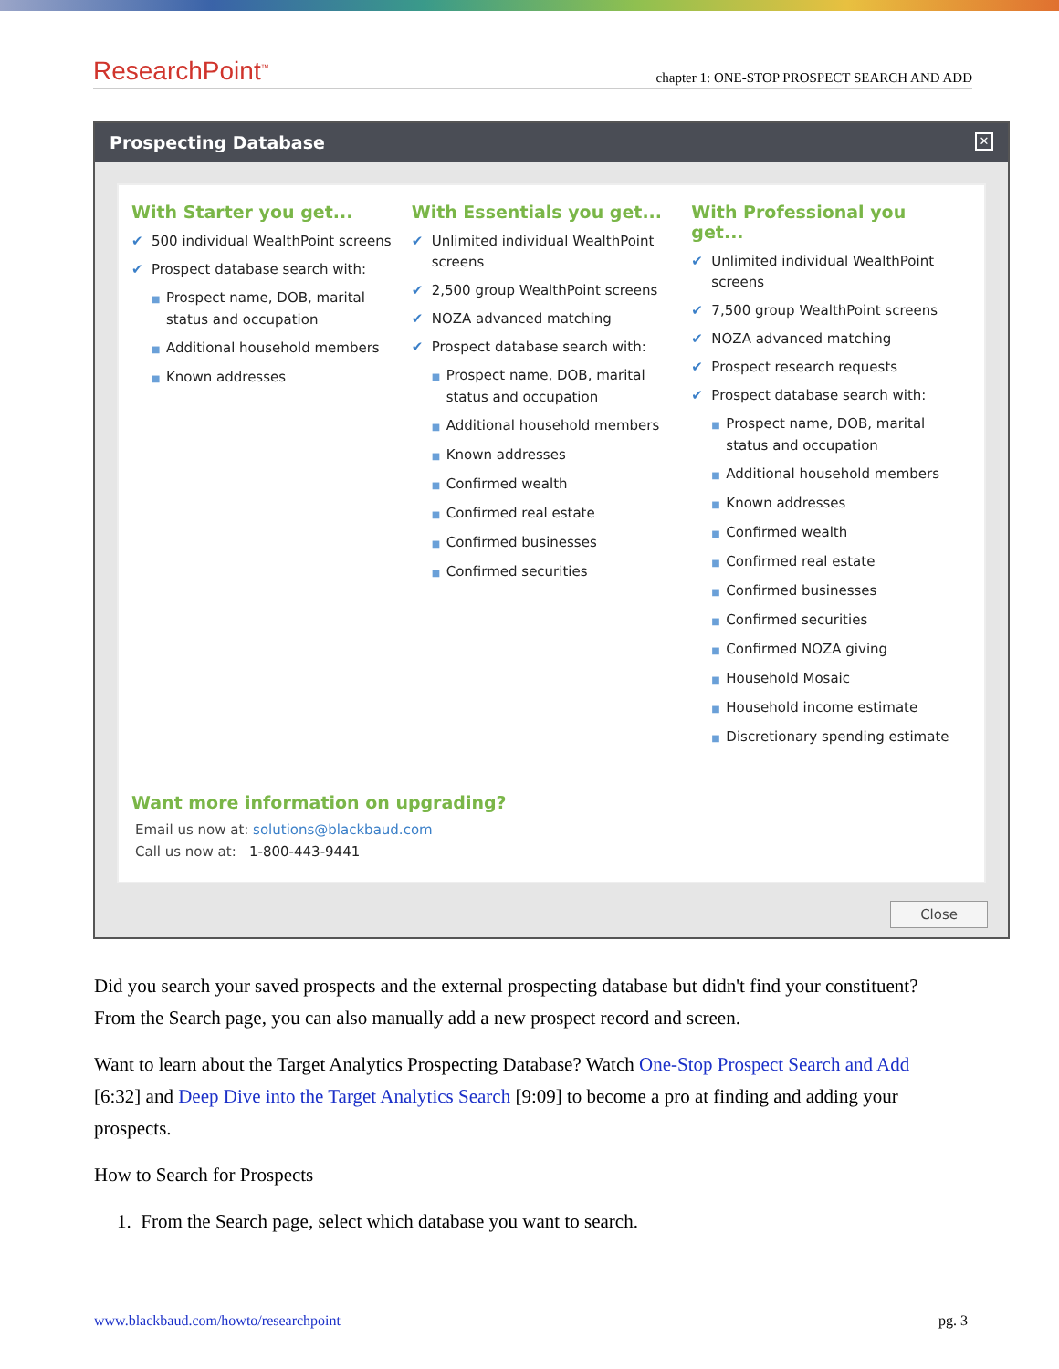ResearchPoint<sup>™</sup>
chapter 1: ONE-STOP PROSPECT SEARCH AND ADD
Prospecting Database ✕
With Starter you get...
✔ 500 individual WealthPoint screens
✔ Prospect database search with:
■ Prospect name, DOB, marital status and occupation
■ Additional household members
■ Known addresses
With Essentials you get...
✔ Unlimited individual WealthPoint screens
✔ 2,500 group WealthPoint screens
✔ NOZA advanced matching
✔ Prospect database search with:
■ Prospect name, DOB, marital status and occupation
■ Additional household members
■ Known addresses
■ Confirmed wealth
■ Confirmed real estate
■ Confirmed businesses
■ Confirmed securities
With Professional you get...
✔ Unlimited individual WealthPoint screens
✔ 7,500 group WealthPoint screens
✔ NOZA advanced matching
✔ Prospect research requests
✔ Prospect database search with:
■ Prospect name, DOB, marital status and occupation
■ Additional household members
■ Known addresses
■ Confirmed wealth
■ Confirmed real estate
■ Confirmed businesses
■ Confirmed securities
■ Confirmed NOZA giving
■ Household Mosaic
■ Household income estimate
■ Discretionary spending estimate
Want more information on upgrading?
Email us now at: solutions@blackbaud.com
Call us now at: 1-800-443-9441
Close
Did you search your saved prospects and the external prospecting database but didn't find your constituent? From the Search page, you can also manually add a new prospect record and screen.
Want to learn about the Target Analytics Prospecting Database? Watch One-Stop Prospect Search and Add [6:32] and Deep Dive into the Target Analytics Search [9:09] to become a pro at finding and adding your prospects.
How to Search for Prospects
1. From the Search page, select which database you want to search.
www.blackbaud.com/howto/researchpoint pg. 3